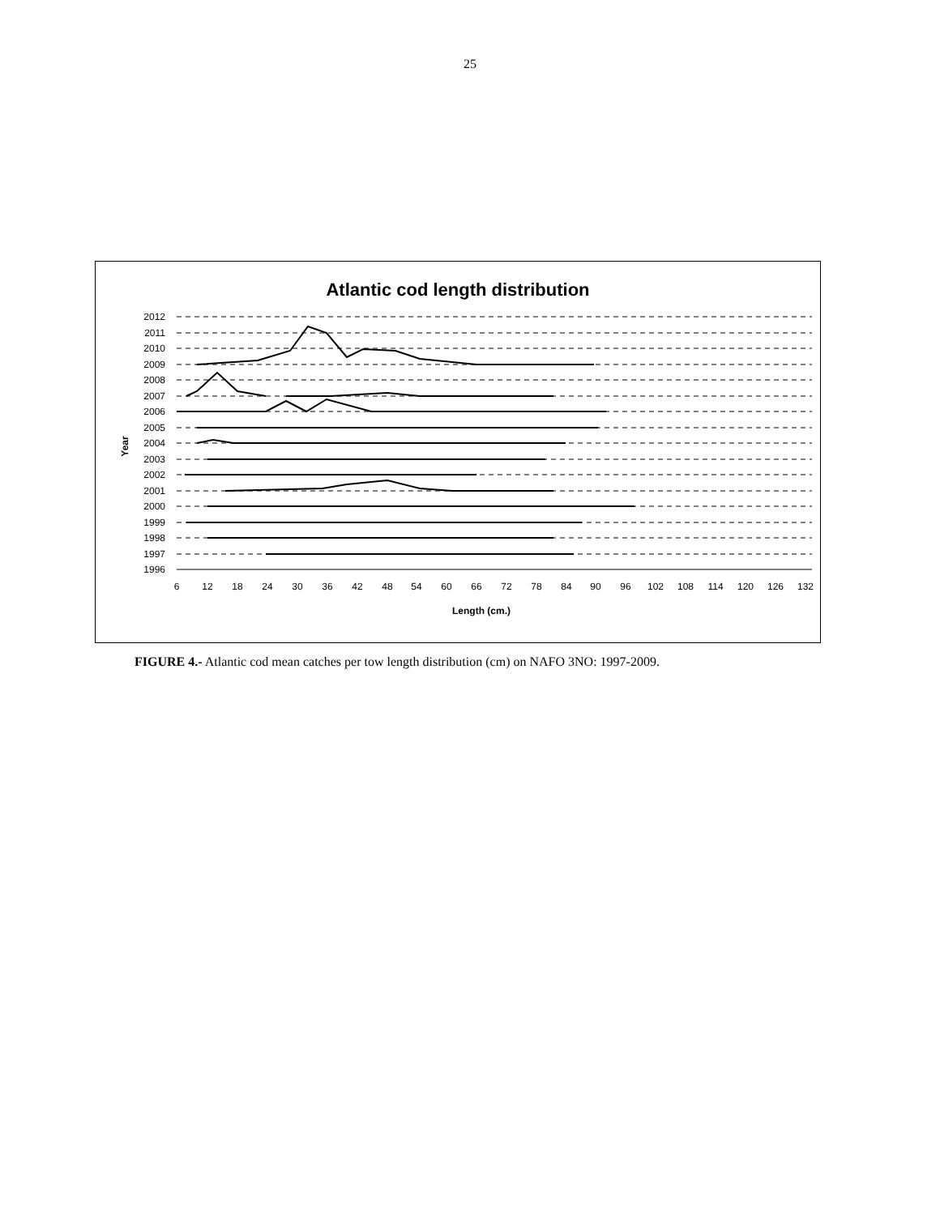25
Atlantic cod length distribution
2012
2011
2010
2009
2008
2007
2006
2005
2004
2003
2002
2001
2000
1999
1998
1997
1996
6
12
18
24
30
36
42
48
54
60
66
72
78
84
90
96
102
108
114
120
126
132
Length (cm.)
Year
FIGURE 4.- Atlantic cod mean catches per tow length distribution (cm) on NAFO 3NO: 1997-2009.